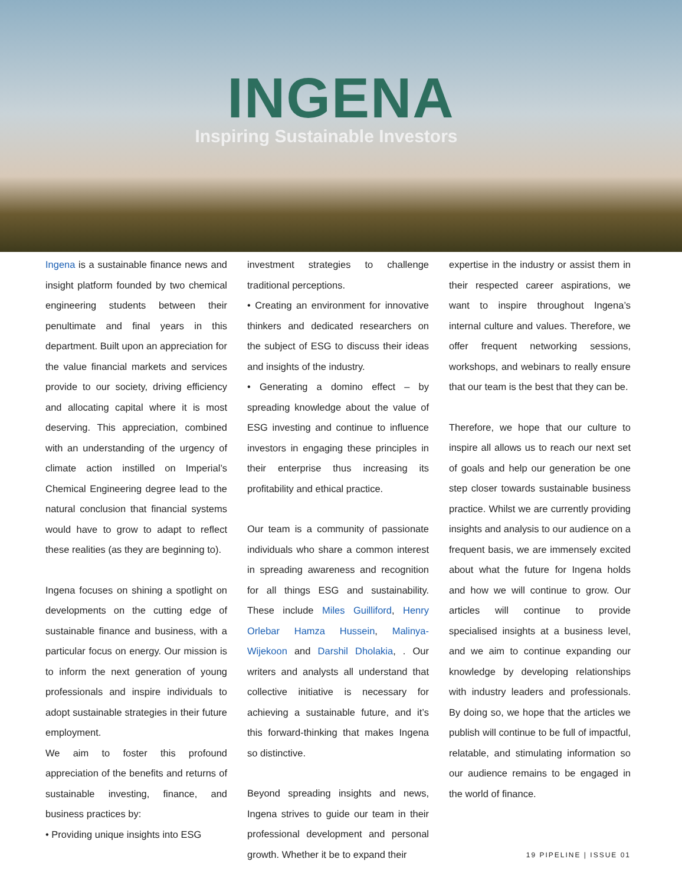INGENA
Inspiring Sustainable Investors
Ingena is a sustainable finance news and insight platform founded by two chemical engineering students between their penultimate and final years in this department. Built upon an appreciation for the value financial markets and services provide to our society, driving efficiency and allocating capital where it is most deserving. This appreciation, combined with an understanding of the urgency of climate action instilled on Imperial’s Chemical Engineering degree lead to the natural conclusion that financial systems would have to grow to adapt to reflect these realities (as they are beginning to).
Ingena focuses on shining a spotlight on developments on the cutting edge of sustainable finance and business, with a particular focus on energy. Our mission is to inform the next generation of young professionals and inspire individuals to adopt sustainable strategies in their future employment.
We aim to foster this profound appreciation of the benefits and returns of sustainable investing, finance, and business practices by:
• Providing unique insights into ESG
investment strategies to challenge traditional perceptions.
• Creating an environment for innovative thinkers and dedicated researchers on the subject of ESG to discuss their ideas and insights of the industry.
• Generating a domino effect – by spreading knowledge about the value of ESG investing and continue to influence investors in engaging these principles in their enterprise thus increasing its profitability and ethical practice.
Our team is a community of passionate individuals who share a common interest in spreading awareness and recognition for all things ESG and sustainability. These include Miles Guilliford, Henry Orlebar Hamza Hussein, Malinya-Wijekoon and Darshil Dholakia, . Our writers and analysts all understand that collective initiative is necessary for achieving a sustainable future, and it’s this forward-thinking that makes Ingena so distinctive.
Beyond spreading insights and news, Ingena strives to guide our team in their professional development and personal growth. Whether it be to expand their
expertise in the industry or assist them in their respected career aspirations, we want to inspire throughout Ingena’s internal culture and values. Therefore, we offer frequent networking sessions, workshops, and webinars to really ensure that our team is the best that they can be.
Therefore, we hope that our culture to inspire all allows us to reach our next set of goals and help our generation be one step closer towards sustainable business practice. Whilst we are currently providing insights and analysis to our audience on a frequent basis, we are immensely excited about what the future for Ingena holds and how we will continue to grow. Our articles will continue to provide specialised insights at a business level, and we aim to continue expanding our knowledge by developing relationships with industry leaders and professionals. By doing so, we hope that the articles we publish will continue to be full of impactful, relatable, and stimulating information so our audience remains to be engaged in the world of finance.
19 PIPELINE | ISSUE 01